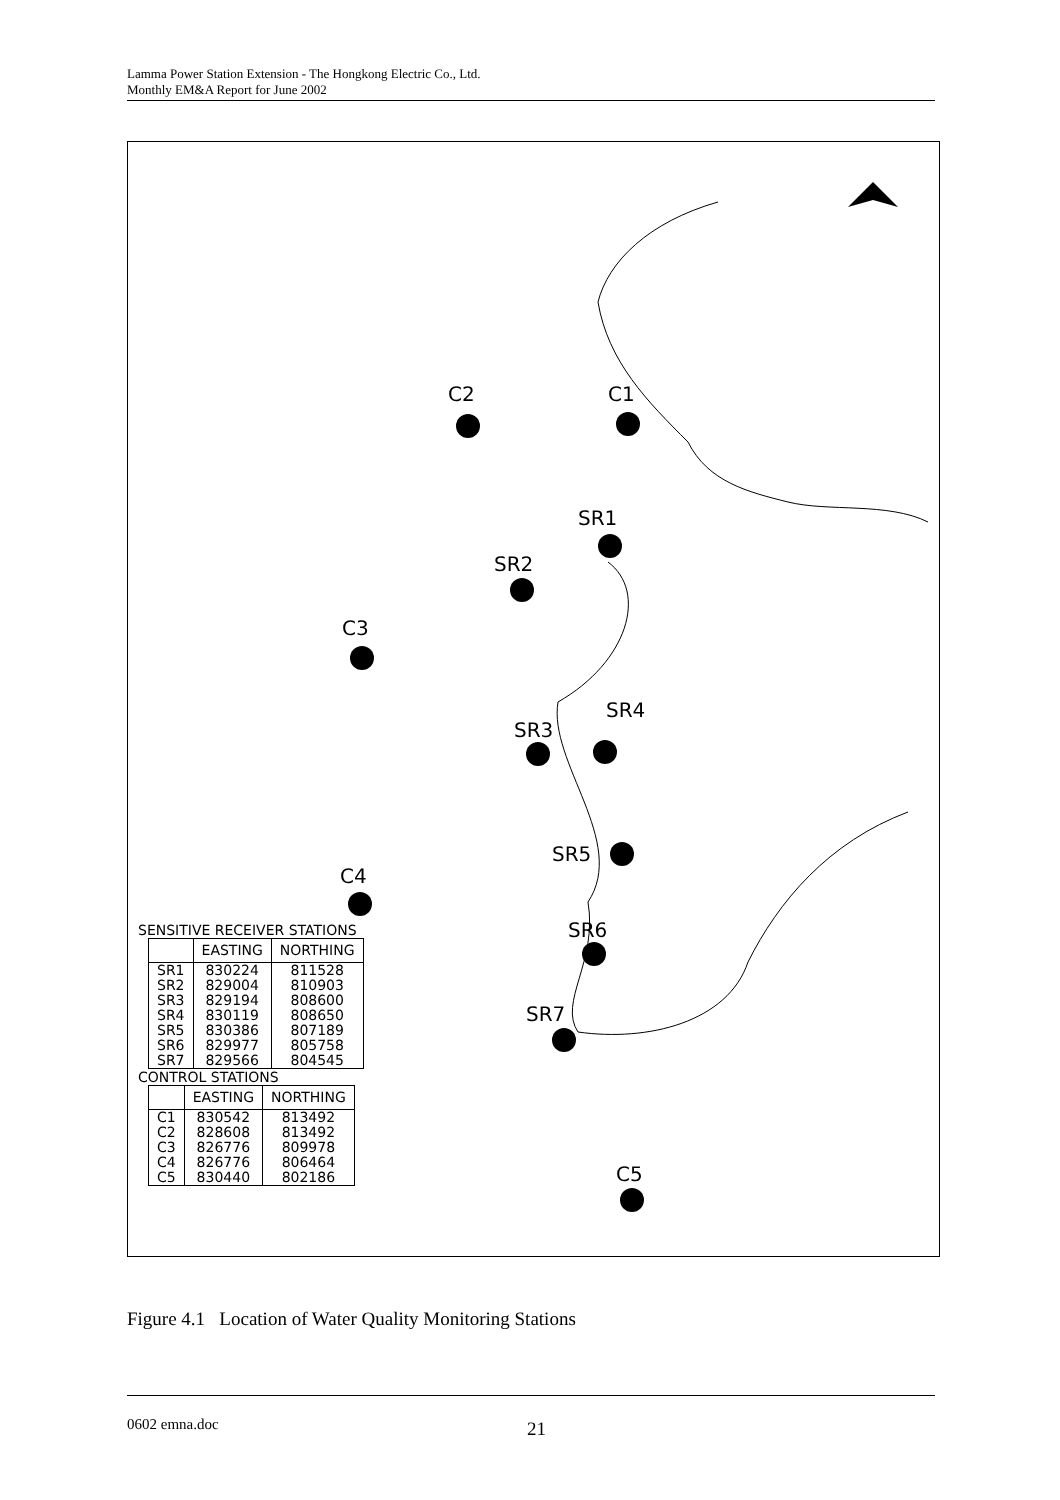Lamma Power Station Extension - The Hongkong Electric Co., Ltd.
Monthly EM&A Report for June 2002
C2 C1
SR1
SR2
C3
SR4
SR3
SR5
C4
SR6
SR7
C5
SENSITIVE RECEIVER STATIONS
| | EASTING | NORTHING |
| --- | --- | --- |
| SR1 SR2 SR3 SR4 SR5 SR6 SR7 | 830224 829004 829194 830119 830386 829977 829566 | 811528 810903 808600 808650 807189 805758 804545 |
CONTROL STATIONS
| | EASTING | NORTHING |
| --- | --- | --- |
| C1 C2 C3 C4 C5 | 830542 828608 826776 826776 830440 | 813492 813492 809978 806464 802186 |
Figure 4.1 Location of Water Quality Monitoring Stations
0602 emna.doc 21